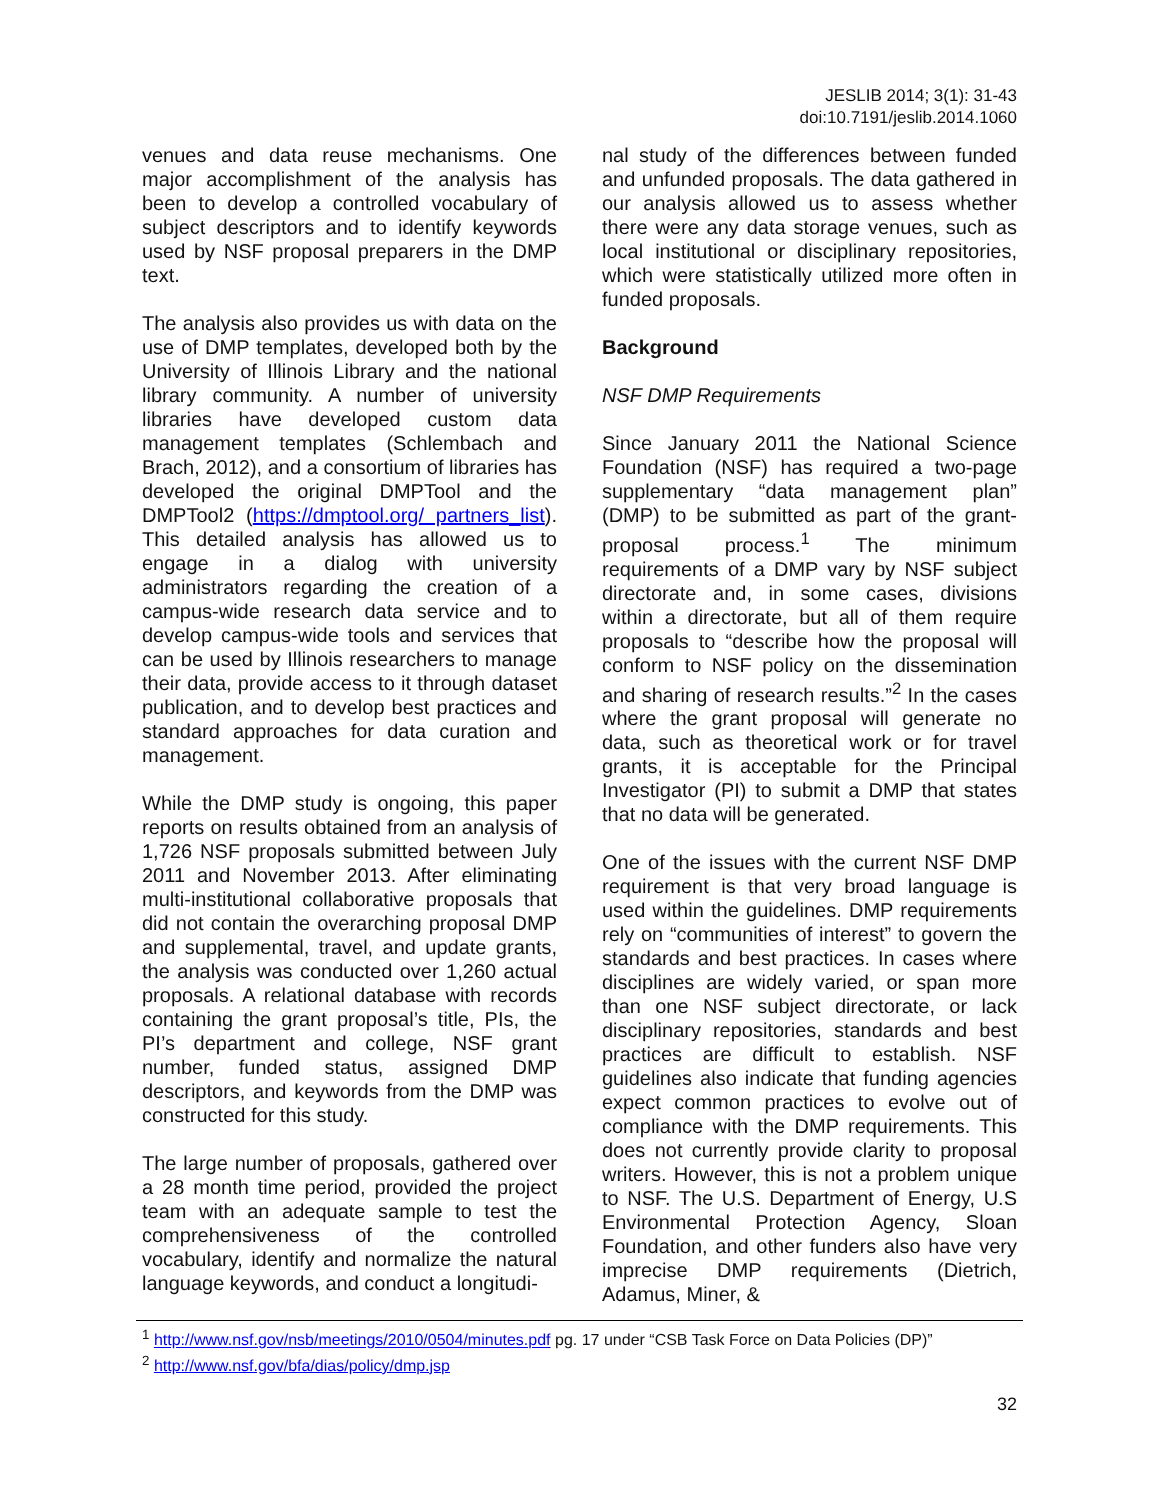JESLIB 2014; 3(1): 31-43
doi:10.7191/jeslib.2014.1060
venues and data reuse mechanisms. One major accomplishment of the analysis has been to develop a controlled vocabulary of subject descriptors and to identify keywords used by NSF proposal preparers in the DMP text.
The analysis also provides us with data on the use of DMP templates, developed both by the University of Illinois Library and the national library community. A number of university libraries have developed custom data management templates (Schlembach and Brach, 2012), and a consortium of libraries has developed the original DMPTool and the DMPTool2 (https://dmptool.org/ partners_list). This detailed analysis has allowed us to engage in a dialog with university administrators regarding the creation of a campus-wide research data service and to develop campus-wide tools and services that can be used by Illinois researchers to manage their data, provide access to it through dataset publication, and to develop best practices and standard approaches for data curation and management.
While the DMP study is ongoing, this paper reports on results obtained from an analysis of 1,726 NSF proposals submitted between July 2011 and November 2013. After eliminating multi-institutional collaborative proposals that did not contain the overarching proposal DMP and supplemental, travel, and update grants, the analysis was conducted over 1,260 actual proposals. A relational database with records containing the grant proposal’s title, PIs, the PI’s department and college, NSF grant number, funded status, assigned DMP descriptors, and keywords from the DMP was constructed for this study.
The large number of proposals, gathered over a 28 month time period, provided the project team with an adequate sample to test the comprehensiveness of the controlled vocabulary, identify and normalize the natural language keywords, and conduct a longitudi-
nal study of the differences between funded and unfunded proposals. The data gathered in our analysis allowed us to assess whether there were any data storage venues, such as local institutional or disciplinary repositories, which were statistically utilized more often in funded proposals.
Background
NSF DMP Requirements
Since January 2011 the National Science Foundation (NSF) has required a two-page supplementary “data management plan” (DMP) to be submitted as part of the grant-proposal process.<sup>1</sup> The minimum requirements of a DMP vary by NSF subject directorate and, in some cases, divisions within a directorate, but all of them require proposals to “describe how the proposal will conform to NSF policy on the dissemination and sharing of research results.”<sup>2</sup> In the cases where the grant proposal will generate no data, such as theoretical work or for travel grants, it is acceptable for the Principal Investigator (PI) to submit a DMP that states that no data will be generated.
One of the issues with the current NSF DMP requirement is that very broad language is used within the guidelines. DMP requirements rely on “communities of interest” to govern the standards and best practices. In cases where disciplines are widely varied, or span more than one NSF subject directorate, or lack disciplinary repositories, standards and best practices are difficult to establish. NSF guidelines also indicate that funding agencies expect common practices to evolve out of compliance with the DMP requirements. This does not currently provide clarity to proposal writers. However, this is not a problem unique to NSF. The U.S. Department of Energy, U.S Environmental Protection Agency, Sloan Foundation, and other funders also have very imprecise DMP requirements (Dietrich, Adamus, Miner, &
<sup>1</sup> http://www.nsf.gov/nsb/meetings/2010/0504/minutes.pdf pg. 17 under “CSB Task Force on Data Policies (DP)”
<sup>2</sup> http://www.nsf.gov/bfa/dias/policy/dmp.jsp
32